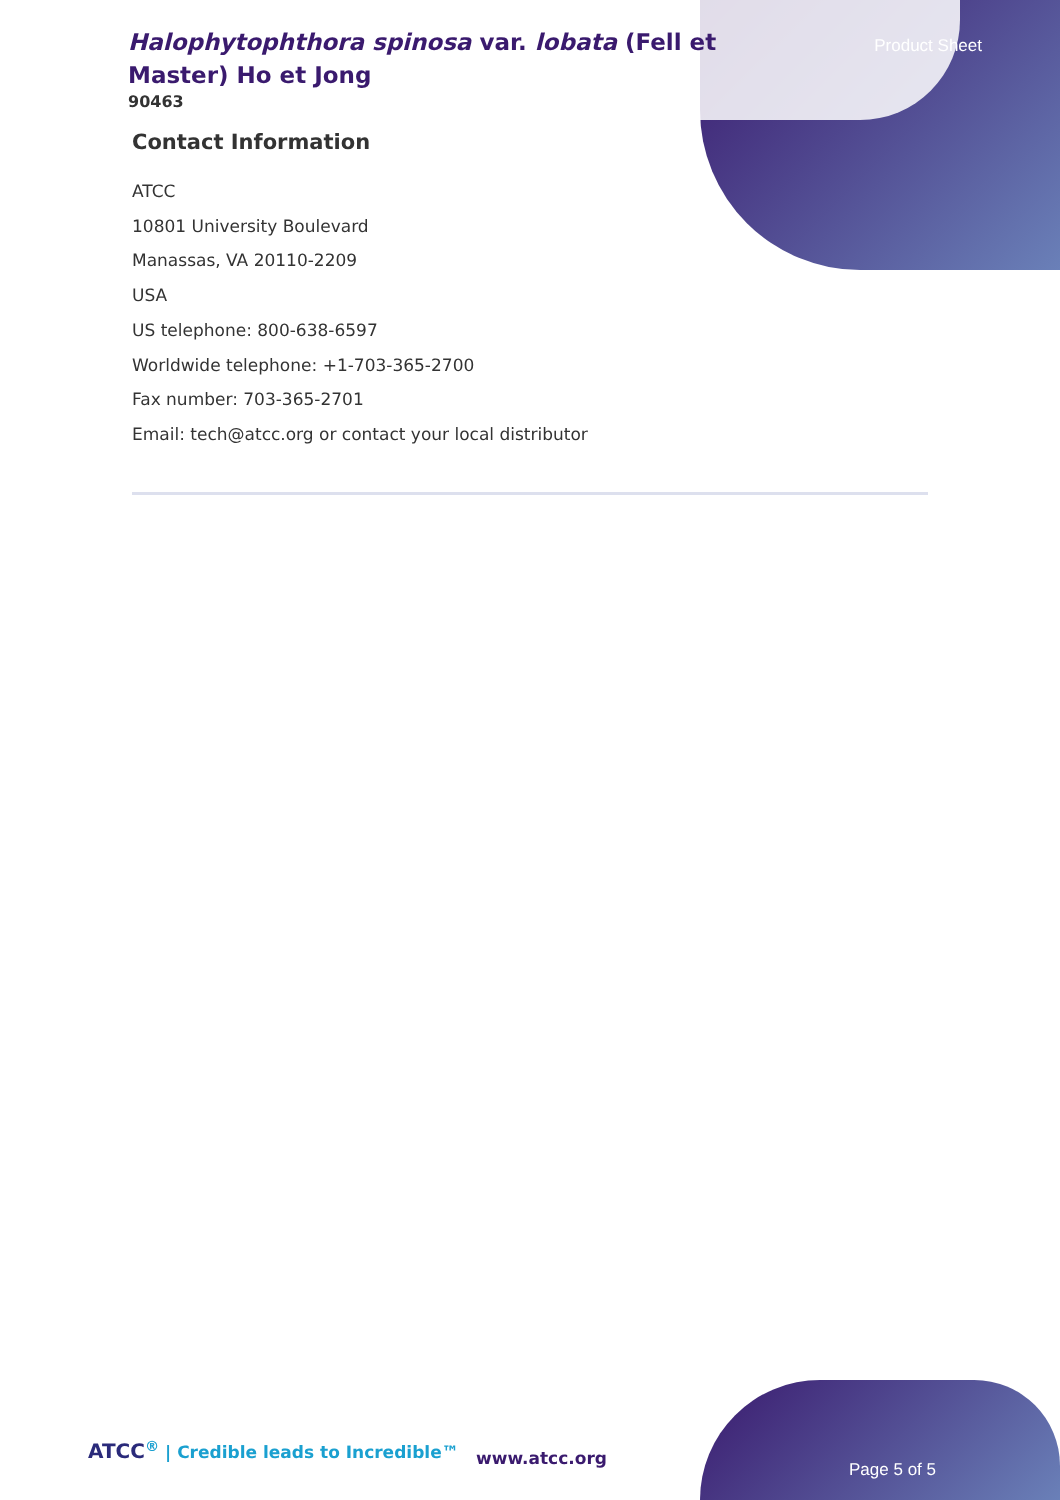Halophytophthora spinosa var. lobata (Fell et Master) Ho et Jong
90463
Product Sheet
Contact Information
ATCC
10801 University Boulevard
Manassas, VA 20110-2209
USA
US telephone: 800-638-6597
Worldwide telephone: +1-703-365-2700
Fax number: 703-365-2701
Email: tech@atcc.org or contact your local distributor
ATCC<sup>®</sup> | Credible leads to Incredible™
www.atcc.org
Page 5 of 5